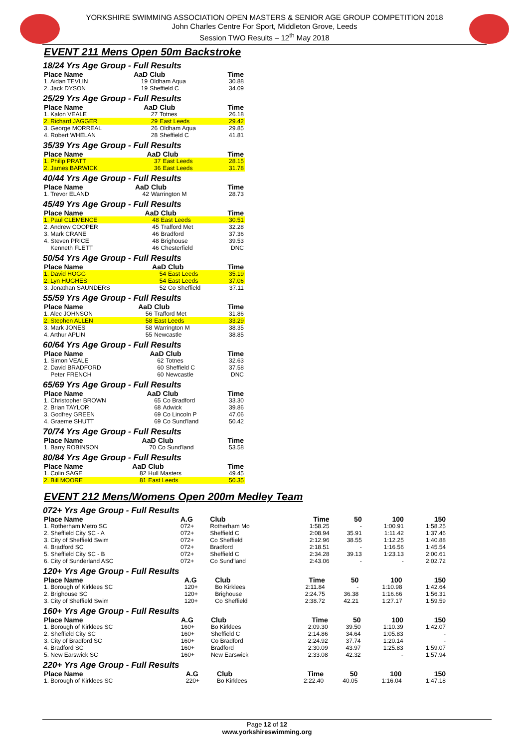YORKSHIRE SWIMMING ASSOCIATION OPEN MASTERS & SENIOR AGE GROUP COMPETITION 2018
John Charles Centre For Sport, Middleton Grove, Leeds
Session TWO Results – 12<sup>th</sup> May 2018
EVENT 211 Mens Open 50m Backstroke
18/24 Yrs Age Group - Full Results
| Place Name | AaD | Club | Time |
| --- | --- | --- | --- |
| 1. Aidan TEVLIN | 19 | Oldham Aqua | 30.88 |
| 2. Jack DYSON | 19 | Sheffield C | 34.09 |
25/29 Yrs Age Group - Full Results
| Place Name | AaD | Club | Time |
| --- | --- | --- | --- |
| 1. Kalon VEALE | 27 | Totnes | 26.18 |
| 2. Richard JAGGER | 29 | East Leeds | 29.42 |
| 3. George MORREAL | 26 | Oldham Aqua | 29.85 |
| 4. Robert WHELAN | 28 | Sheffield C | 41.81 |
35/39 Yrs Age Group - Full Results
| Place Name | AaD | Club | Time |
| --- | --- | --- | --- |
| 1. Philip PRATT | 37 | East Leeds | 28.15 |
| 2. James BARWICK | 36 | East Leeds | 31.78 |
40/44 Yrs Age Group - Full Results
| Place Name | AaD | Club | Time |
| --- | --- | --- | --- |
| 1. Trevor ELAND | 42 | Warrington M | 28.73 |
45/49 Yrs Age Group - Full Results
| Place Name | AaD | Club | Time |
| --- | --- | --- | --- |
| 1. Paul CLEMENCE | 48 | East Leeds | 30.51 |
| 2. Andrew COOPER | 45 | Trafford Met | 32.28 |
| 3. Mark CRANE | 46 | Bradford | 37.36 |
| 4. Steven PRICE | 48 | Brighouse | 39.53 |
| Kenneth FLETT | 46 | Chesterfield | DNC |
50/54 Yrs Age Group - Full Results
| Place Name | AaD | Club | Time |
| --- | --- | --- | --- |
| 1. David HOGG | 54 | East Leeds | 35.19 |
| 2. Lyn HUGHES | 54 | East Leeds | 37.06 |
| 3. Jonathan SAUNDERS | 52 | Co Sheffield | 37.11 |
55/59 Yrs Age Group - Full Results
| Place Name | AaD | Club | Time |
| --- | --- | --- | --- |
| 1. Alec JOHNSON | 56 | Trafford Met | 31.86 |
| 2. Stephen ALLEN | 58 | East Leeds | 33.29 |
| 3. Mark JONES | 58 | Warrington M | 38.35 |
| 4. Arthur APLIN | 55 | Newcastle | 38.85 |
60/64 Yrs Age Group - Full Results
| Place Name | AaD | Club | Time |
| --- | --- | --- | --- |
| 1. Simon VEALE | 62 | Totnes | 32.63 |
| 2. David BRADFORD | 60 | Sheffield C | 37.58 |
| Peter FRENCH | 60 | Newcastle | DNC |
65/69 Yrs Age Group - Full Results
| Place Name | AaD | Club | Time |
| --- | --- | --- | --- |
| 1. Christopher BROWN | 65 | Co Bradford | 33.30 |
| 2. Brian TAYLOR | 68 | Adwick | 39.86 |
| 3. Godfrey GREEN | 69 | Co Lincoln P | 47.06 |
| 4. Graeme SHUTT | 69 | Co Sund'land | 50.42 |
70/74 Yrs Age Group - Full Results
| Place Name | AaD | Club | Time |
| --- | --- | --- | --- |
| 1. Barry ROBINSON | 70 | Co Sund'land | 53.58 |
80/84 Yrs Age Group - Full Results
| Place Name | AaD | Club | Time |
| --- | --- | --- | --- |
| 1. Colin SAGE | 82 | Hull Masters | 49.45 |
| 2. Bill MOORE | 81 | East Leeds | 50.35 |
EVENT 212 Mens/Womens Open 200m Medley Team
072+ Yrs Age Group - Full Results
| Place Name | A.G | Club | Time | 50 | 100 | 150 |
| --- | --- | --- | --- | --- | --- | --- |
| 1. Rotherham Metro SC | 072+ | Rotherham Mo | 1:58.25 | - | 1:00.91 | 1:58.25 |
| 2. Sheffield City SC - A | 072+ | Sheffield C | 2:08.94 | 35.91 | 1:11.42 | 1:37.46 |
| 3. City of Sheffield Swim | 072+ | Co Sheffield | 2:12.96 | 38.55 | 1:12.25 | 1:40.88 |
| 4. Bradford SC | 072+ | Bradford | 2:18.51 | - | 1:16.56 | 1:45.54 |
| 5. Sheffield City SC - B | 072+ | Sheffield C | 2:34.28 | 39.13 | 1:23.13 | 2:00.61 |
| 6. City of Sunderland ASC | 072+ | Co Sund'land | 2:43.06 | - | - | 2:02.72 |
120+ Yrs Age Group - Full Results
| Place Name | A.G | Club | Time | 50 | 100 | 150 |
| --- | --- | --- | --- | --- | --- | --- |
| 1. Borough of Kirklees SC | 120+ | Bo Kirklees | 2:11.84 | - | 1:10.98 | 1:42.64 |
| 2. Brighouse SC | 120+ | Brighouse | 2:24.75 | 36.38 | 1:16.66 | 1:56.31 |
| 3. City of Sheffield Swim | 120+ | Co Sheffield | 2:38.72 | 42.21 | 1:27.17 | 1:59.59 |
160+ Yrs Age Group - Full Results
| Place Name | A.G | Club | Time | 50 | 100 | 150 |
| --- | --- | --- | --- | --- | --- | --- |
| 1. Borough of Kirklees SC | 160+ | Bo Kirklees | 2:09.30 | 39.50 | 1:10.39 | 1:42.07 |
| 2. Sheffield City SC | 160+ | Sheffield C | 2:14.86 | 34.64 | 1:05.83 | - |
| 3. City of Bradford SC | 160+ | Co Bradford | 2:24.92 | 37.74 | 1:20.14 | - |
| 4. Bradford SC | 160+ | Bradford | 2:30.09 | 43.97 | 1:25.83 | 1:59.07 |
| 5. New Earswick SC | 160+ | New Earswick | 2:33.08 | 42.32 | - | 1:57.94 |
220+ Yrs Age Group - Full Results
| Place Name | A.G | Club | Time | 50 | 100 | 150 |
| --- | --- | --- | --- | --- | --- | --- |
| 1. Borough of Kirklees SC | 220+ | Bo Kirklees | 2:22.40 | 40.05 | 1:16.04 | 1:47.18 |
Page 12 of 12
www.yorkshireswimming.org